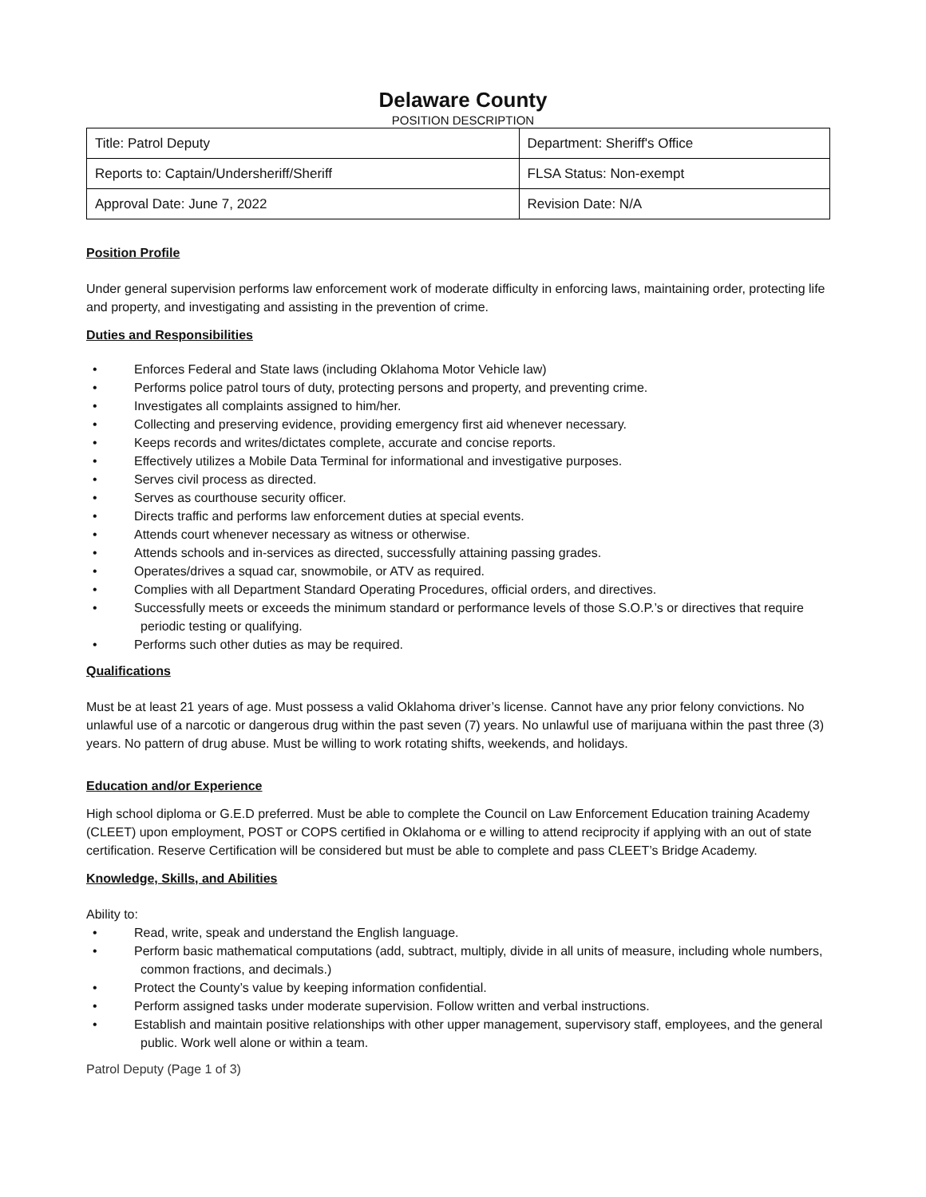Delaware County
POSITION DESCRIPTION
| Title: Patrol Deputy | Department: Sheriff's Office |
| Reports to: Captain/Undersheriff/Sheriff | FLSA Status: Non-exempt |
| Approval Date: June 7, 2022 | Revision Date: N/A |
Position Profile
Under general supervision performs law enforcement work of moderate difficulty in enforcing laws, maintaining order, protecting life and property, and investigating and assisting in the prevention of crime.
Duties and Responsibilities
• Enforces Federal and State laws (including Oklahoma Motor Vehicle law)
• Performs police patrol tours of duty, protecting persons and property, and preventing crime.
• Investigates all complaints assigned to him/her.
• Collecting and preserving evidence, providing emergency first aid whenever necessary.
• Keeps records and writes/dictates complete, accurate and concise reports.
• Effectively utilizes a Mobile Data Terminal for informational and investigative purposes.
• Serves civil process as directed.
• Serves as courthouse security officer.
• Directs traffic and performs law enforcement duties at special events.
• Attends court whenever necessary as witness or otherwise.
• Attends schools and in-services as directed, successfully attaining passing grades.
• Operates/drives a squad car, snowmobile, or ATV as required.
• Complies with all Department Standard Operating Procedures, official orders, and directives.
• Successfully meets or exceeds the minimum standard or performance levels of those S.O.P.’s or directives that require periodic testing or qualifying.
• Performs such other duties as may be required.
Qualifications
Must be at least 21 years of age. Must possess a valid Oklahoma driver’s license. Cannot have any prior felony convictions. No unlawful use of a narcotic or dangerous drug within the past seven (7) years. No unlawful use of marijuana within the past three (3) years. No pattern of drug abuse. Must be willing to work rotating shifts, weekends, and holidays.
Education and/or Experience
High school diploma or G.E.D preferred. Must be able to complete the Council on Law Enforcement Education training Academy (CLEET) upon employment, POST or COPS certified in Oklahoma or e willing to attend reciprocity if applying with an out of state certification. Reserve Certification will be considered but must be able to complete and pass CLEET’s Bridge Academy.
Knowledge, Skills, and Abilities
Ability to:
• Read, write, speak and understand the English language.
• Perform basic mathematical computations (add, subtract, multiply, divide in all units of measure, including whole numbers, common fractions, and decimals.)
• Protect the County’s value by keeping information confidential.
• Perform assigned tasks under moderate supervision. Follow written and verbal instructions.
• Establish and maintain positive relationships with other upper management, supervisory staff, employees, and the general public. Work well alone or within a team.
Patrol Deputy (Page 1 of 3)